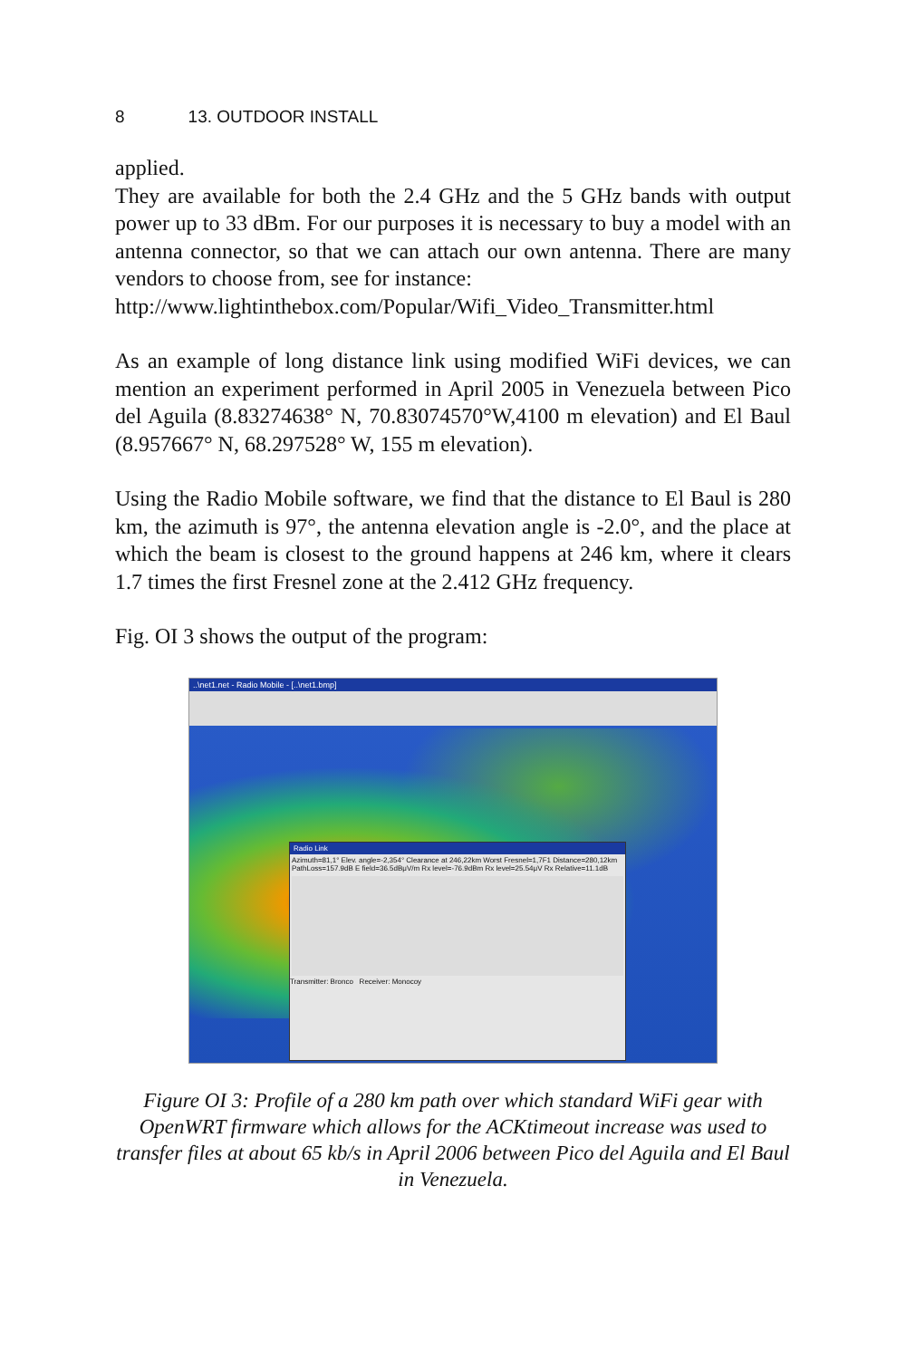8 13. OUTDOOR INSTALL
applied.
They are available for both the 2.4 GHz and the 5 GHz bands with output power up to 33 dBm. For our purposes it is necessary to buy a model with an antenna connector, so that we can attach our own antenna. There are many vendors to choose from, see for instance:
http://www.lightinthebox.com/Popular/Wifi_Video_Transmitter.html
As an example of long distance link using modified WiFi devices, we can mention an experiment performed in April 2005 in Venezuela between Pico del Aguila (8.83274638° N, 70.83074570°W,4100 m elevation) and El Baul (8.957667° N, 68.297528° W, 155 m elevation).
Using the Radio Mobile software, we find that the distance to El Baul is 280 km, the azimuth is 97°, the antenna elevation angle is -2.0°, and the place at which the beam is closest to the ground happens at 246 km, where it clears 1.7 times the first Fresnel zone at the 2.412 GHz frequency.
Fig. OI 3 shows the output of the program:
..\net1.net - Radio Mobile - [..\net1.bmp]
Radio Link
Azimuth=81,1° Elev. angle=-2,354° Clearance at 246,22km Worst Fresnel=1,7F1 Distance=280,12km
PathLoss=157.9dB E field=36.5dBμV/m Rx level=-76.9dBm Rx level=25.54μV Rx Relative=11.1dB
Transmitter: Bronco Receiver: Monocoy
Figure OI 3: Profile of a 280 km path over which standard WiFi gear with OpenWRT firmware which allows for the ACKtimeout increase was used to transfer files at about 65 kb/s in April 2006 between Pico del Aguila and El Baul in Venezuela.